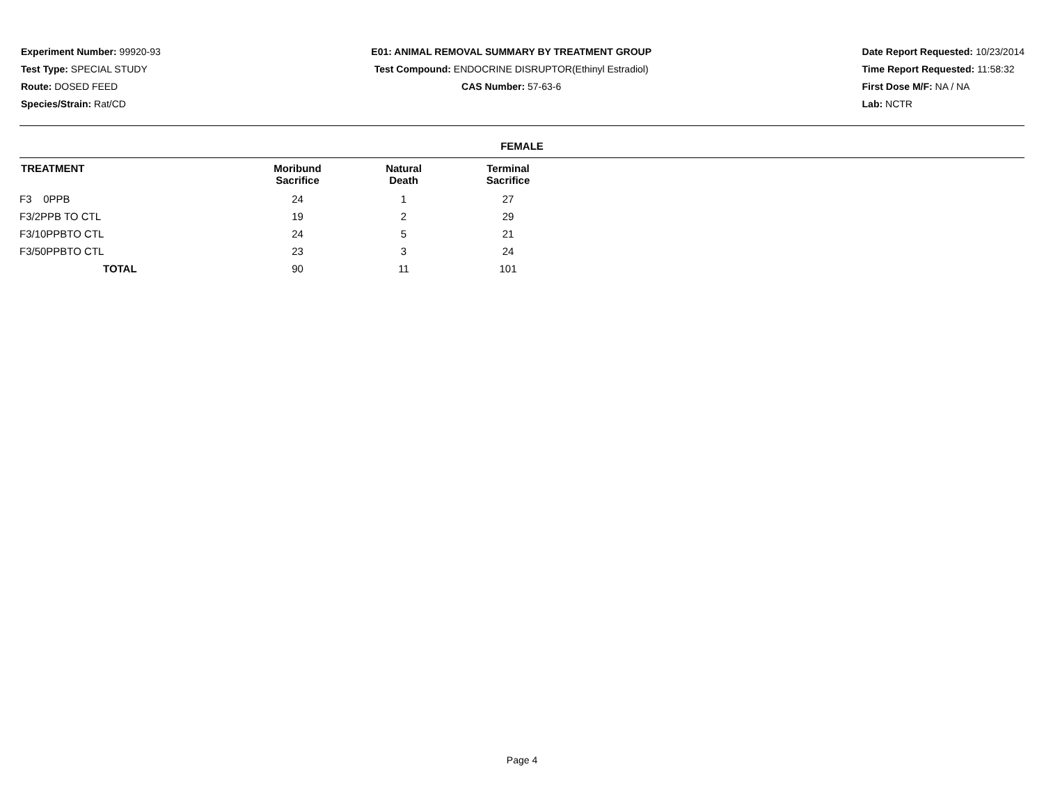Experiment Number: 99920-93
Test Type: SPECIAL STUDY
Route: DOSED FEED
Species/Strain: Rat/CD
E01: ANIMAL REMOVAL SUMMARY BY TREATMENT GROUP
Test Compound: ENDOCRINE DISRUPTOR(Ethinyl Estradiol)
CAS Number: 57-63-6
Date Report Requested: 10/23/2014
Time Report Requested: 11:58:32
First Dose M/F: NA / NA
Lab: NCTR
FEMALE
| TREATMENT | Moribund Sacrifice | Natural Death | Terminal Sacrifice |
| --- | --- | --- | --- |
| F3 0PPB | 24 | 1 | 27 |
| F3/2PPB TO CTL | 19 | 2 | 29 |
| F3/10PPBTO CTL | 24 | 5 | 21 |
| F3/50PPBTO CTL | 23 | 3 | 24 |
| TOTAL | 90 | 11 | 101 |
Page 4